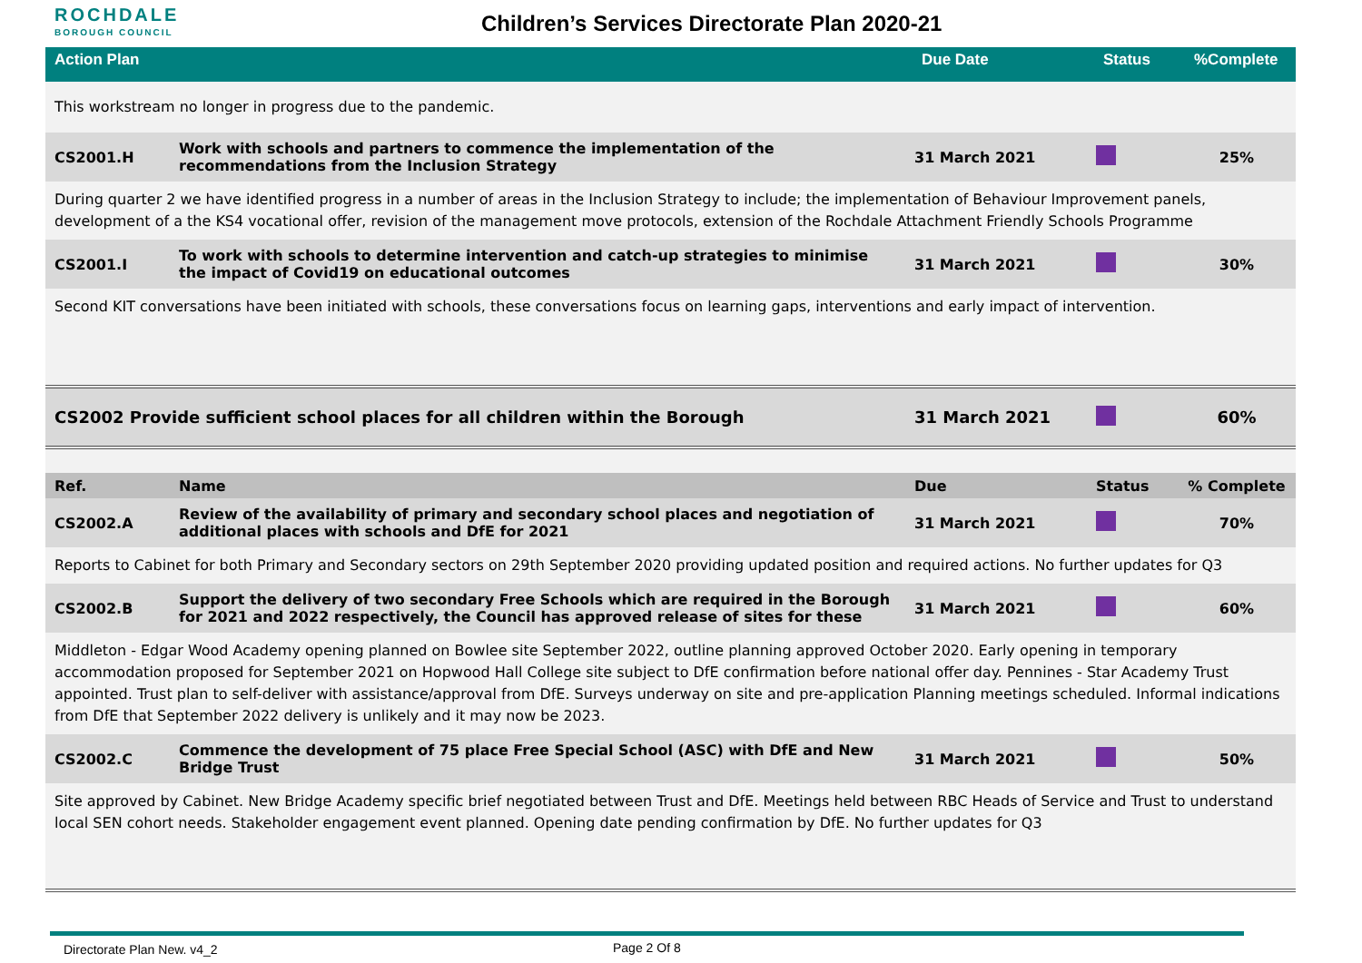ROCHDALE
BOROUGH COUNCIL
Children’s Services Directorate Plan 2020-21
| Action Plan | Due Date | Status | %Complete |
| --- | --- | --- | --- |
| This workstream no longer in progress due to the pandemic. | | | | |
| CS2001.H | Work with schools and partners to commence the implementation of the recommendations from the Inclusion Strategy | 31 March 2021 | | 25% |
| During quarter 2 we have identified progress in a number of areas in the Inclusion Strategy to include; the implementation of Behaviour Improvement panels, development of a the KS4 vocational offer, revision of the management move protocols, extension of the Rochdale Attachment Friendly Schools Programme | | | | |
| CS2001.I | To work with schools to determine intervention and catch-up strategies to minimise the impact of Covid19 on educational outcomes | 31 March 2021 | | 30% |
| Second KIT conversations have been initiated with schools, these conversations focus on learning gaps, interventions and early impact of intervention. | | | | |
| CS2002 Provide sufficient school places for all children within the Borough | | 31 March 2021 | | 60% |
| Ref. | Name | Due | Status | % Complete |
| CS2002.A | Review of the availability of primary and secondary school places and negotiation of additional places with schools and DfE for 2021 | 31 March 2021 | | 70% |
| Reports to Cabinet for both Primary and Secondary sectors on 29th September 2020 providing updated position and required actions. No further updates for Q3 | | | | |
| CS2002.B | Support the delivery of two secondary Free Schools which are required in the Borough for 2021 and 2022 respectively, the Council has approved release of sites for these | 31 March 2021 | | 60% |
| Middleton - Edgar Wood Academy opening planned on Bowlee site September 2022, outline planning approved October 2020. Early opening in temporary accommodation proposed for September 2021 on Hopwood Hall College site subject to DfE confirmation before national offer day. Pennines - Star Academy Trust appointed. Trust plan to self-deliver with assistance/approval from DfE. Surveys underway on site and pre-application Planning meetings scheduled. Informal indications from DfE that September 2022 delivery is unlikely and it may now be 2023. | | | | |
| CS2002.C | Commence the development of 75 place Free Special School (ASC) with DfE and New Bridge Trust | 31 March 2021 | | 50% |
| Site approved by Cabinet. New Bridge Academy specific brief negotiated between Trust and DfE. Meetings held between RBC Heads of Service and Trust to understand local SEN cohort needs. Stakeholder engagement event planned. Opening date pending confirmation by DfE. No further updates for Q3 | | | | |
Directorate Plan New. v4_2 Page 2 Of 8